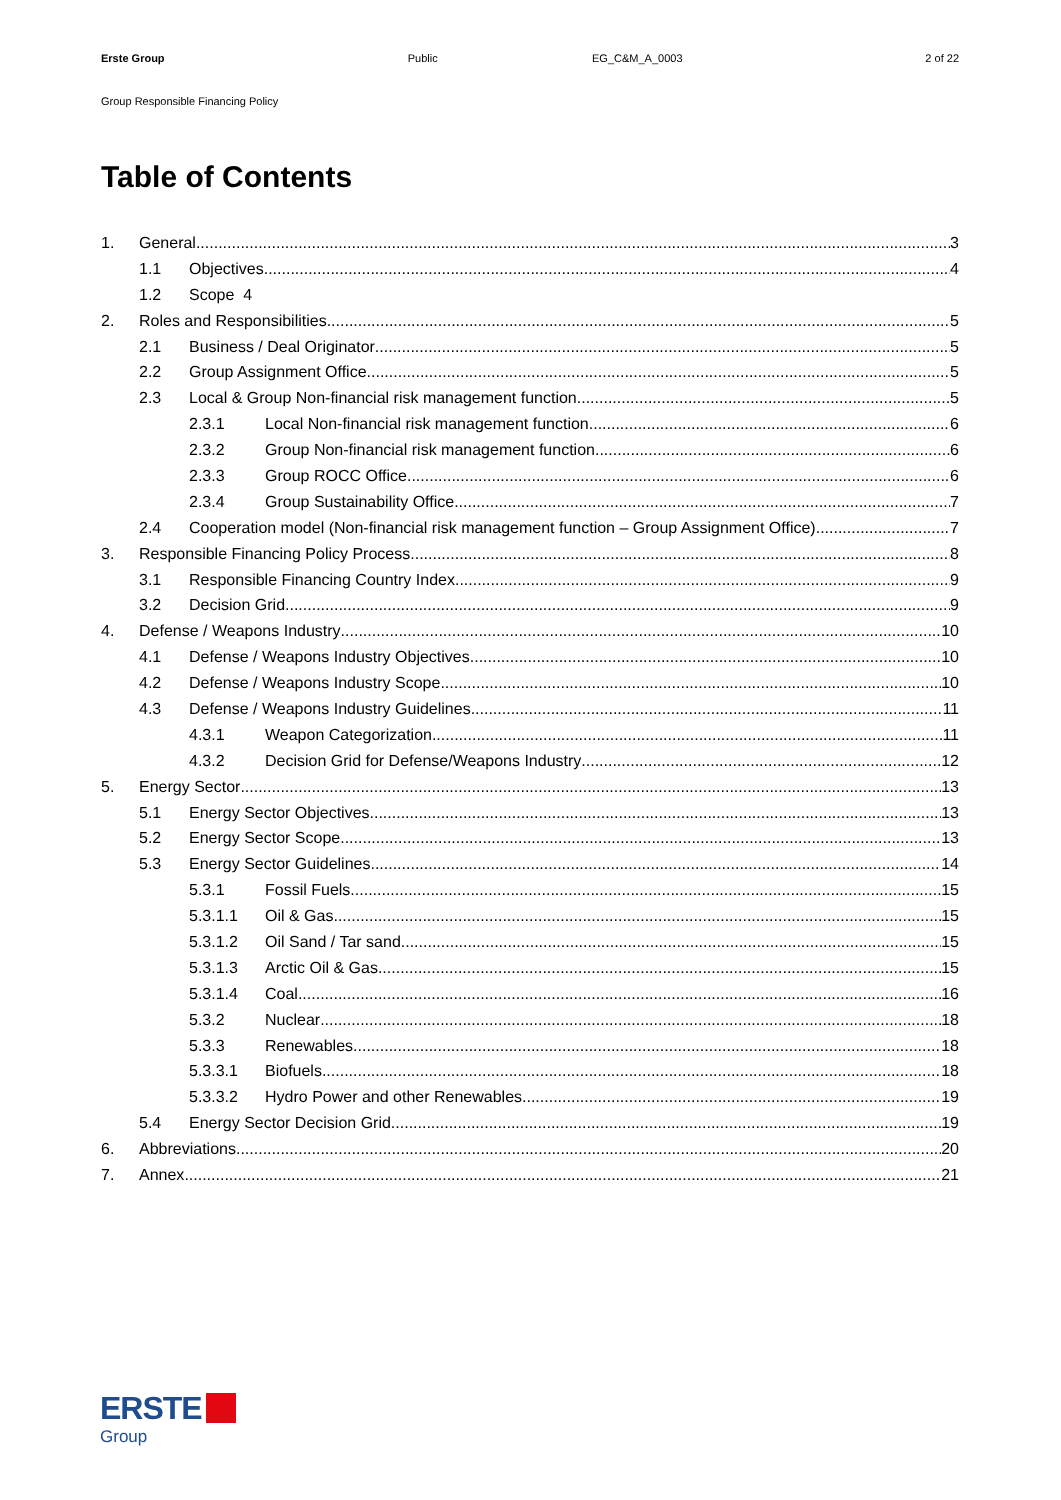Erste Group Public EG_C&M_A_0003 2 of 22
Group Responsible Financing Policy
Table of Contents
1. General 3
1.1 Objectives 4
1.2 Scope 4
2. Roles and Responsibilities 5
2.1 Business / Deal Originator 5
2.2 Group Assignment Office 5
2.3 Local & Group Non-financial risk management function 5
2.3.1 Local Non-financial risk management function 6
2.3.2 Group Non-financial risk management function 6
2.3.3 Group ROCC Office 6
2.3.4 Group Sustainability Office 7
2.4 Cooperation model (Non-financial risk management function – Group Assignment Office) 7
3. Responsible Financing Policy Process 8
3.1 Responsible Financing Country Index 9
3.2 Decision Grid 9
4. Defense / Weapons Industry 10
4.1 Defense / Weapons Industry Objectives 10
4.2 Defense / Weapons Industry Scope 10
4.3 Defense / Weapons Industry Guidelines 11
4.3.1 Weapon Categorization 11
4.3.2 Decision Grid for Defense/Weapons Industry 12
5. Energy Sector 13
5.1 Energy Sector Objectives 13
5.2 Energy Sector Scope 13
5.3 Energy Sector Guidelines 14
5.3.1 Fossil Fuels 15
5.3.1.1 Oil & Gas 15
5.3.1.2 Oil Sand / Tar sand 15
5.3.1.3 Arctic Oil & Gas 15
5.3.1.4 Coal 16
5.3.2 Nuclear 18
5.3.3 Renewables 18
5.3.3.1 Biofuels 18
5.3.3.2 Hydro Power and other Renewables 19
5.4 Energy Sector Decision Grid 19
6. Abbreviations 20
7. Annex 21
ERSTE
Group